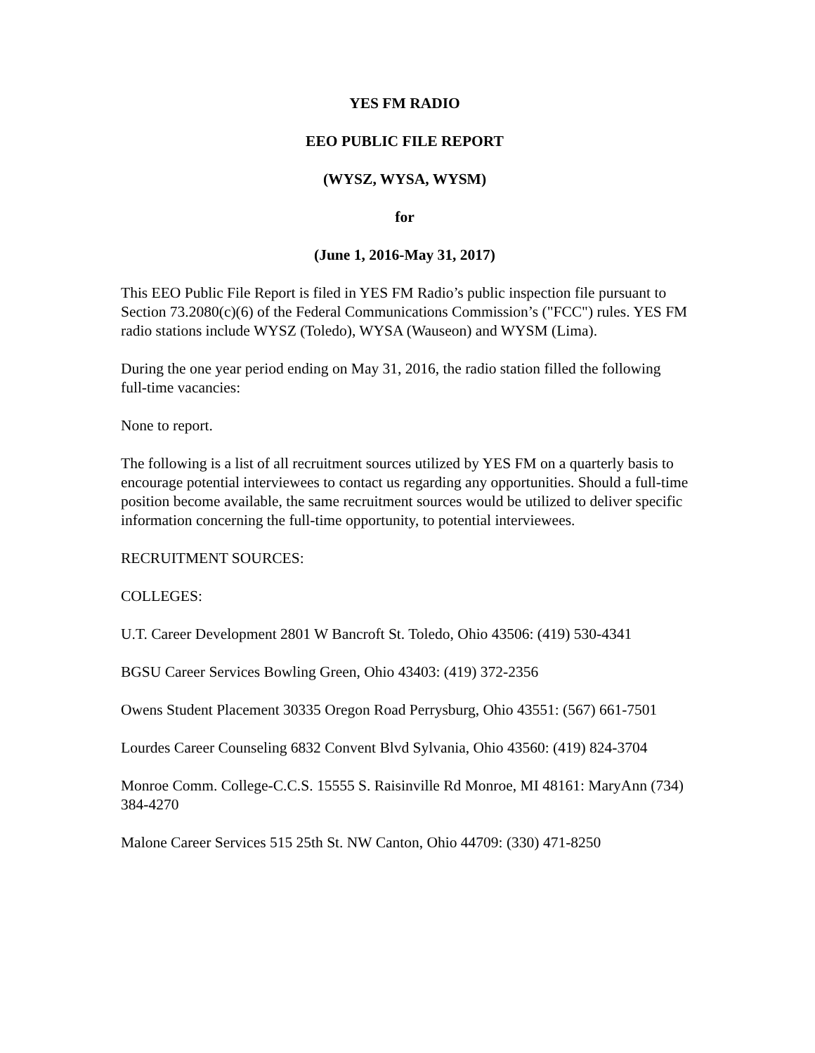YES FM RADIO
EEO PUBLIC FILE REPORT
(WYSZ, WYSA, WYSM)
for
(June 1, 2016-May 31, 2017)
This EEO Public File Report is filed in YES FM Radio’s public inspection file pursuant to Section 73.2080(c)(6) of the Federal Communications Commission’s ("FCC") rules. YES FM radio stations include WYSZ (Toledo), WYSA (Wauseon) and WYSM (Lima).
During the one year period ending on May 31, 2016, the radio station filled the following full-time vacancies:
None to report.
The following is a list of all recruitment sources utilized by YES FM on a quarterly basis to encourage potential interviewees to contact us regarding any opportunities. Should a full-time position become available, the same recruitment sources would be utilized to deliver specific information concerning the full-time opportunity, to potential interviewees.
RECRUITMENT SOURCES:
COLLEGES:
U.T. Career Development 2801 W Bancroft St. Toledo, Ohio 43506: (419) 530-4341
BGSU Career Services Bowling Green, Ohio 43403: (419) 372-2356
Owens Student Placement 30335 Oregon Road Perrysburg, Ohio 43551: (567) 661-7501
Lourdes Career Counseling 6832 Convent Blvd Sylvania, Ohio 43560: (419) 824-3704
Monroe Comm. College-C.C.S. 15555 S. Raisinville Rd Monroe, MI 48161: MaryAnn (734) 384-4270
Malone Career Services 515 25th St. NW Canton, Ohio 44709: (330) 471-8250